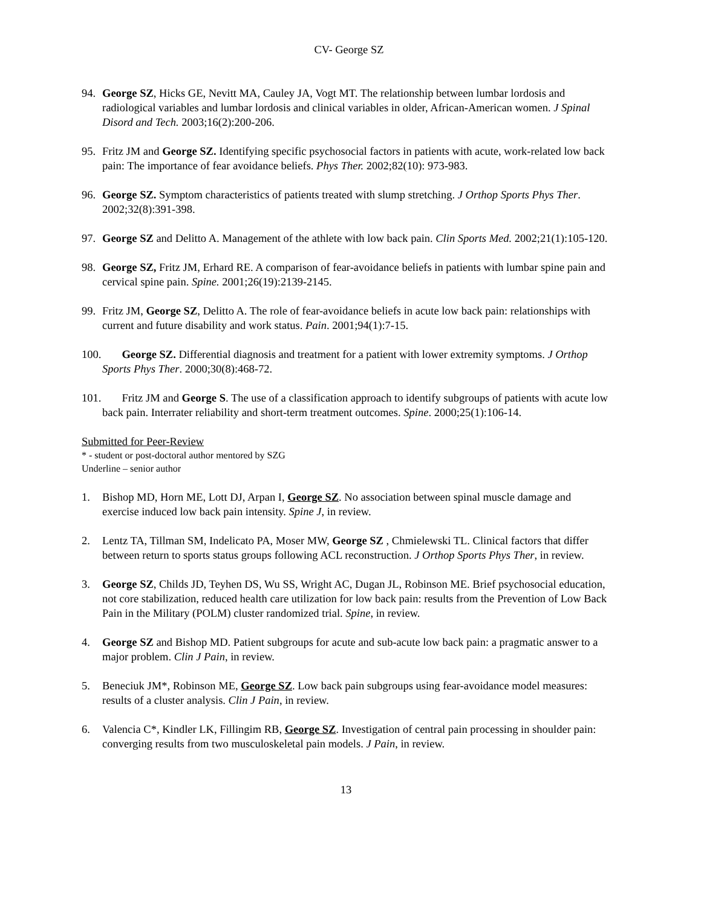CV- George SZ
94. George SZ, Hicks GE, Nevitt MA, Cauley JA, Vogt MT. The relationship between lumbar lordosis and radiological variables and lumbar lordosis and clinical variables in older, African-American women. J Spinal Disord and Tech. 2003;16(2):200-206.
95. Fritz JM and George SZ. Identifying specific psychosocial factors in patients with acute, work-related low back pain: The importance of fear avoidance beliefs. Phys Ther. 2002;82(10): 973-983.
96. George SZ. Symptom characteristics of patients treated with slump stretching. J Orthop Sports Phys Ther. 2002;32(8):391-398.
97. George SZ and Delitto A. Management of the athlete with low back pain. Clin Sports Med. 2002;21(1):105-120.
98. George SZ, Fritz JM, Erhard RE. A comparison of fear-avoidance beliefs in patients with lumbar spine pain and cervical spine pain. Spine. 2001;26(19):2139-2145.
99. Fritz JM, George SZ, Delitto A. The role of fear-avoidance beliefs in acute low back pain: relationships with current and future disability and work status. Pain. 2001;94(1):7-15.
100. George SZ. Differential diagnosis and treatment for a patient with lower extremity symptoms. J Orthop Sports Phys Ther. 2000;30(8):468-72.
101. Fritz JM and George S. The use of a classification approach to identify subgroups of patients with acute low back pain. Interrater reliability and short-term treatment outcomes. Spine. 2000;25(1):106-14.
Submitted for Peer-Review
* - student or post-doctoral author mentored by SZG
Underline – senior author
1. Bishop MD, Horn ME, Lott DJ, Arpan I, George SZ. No association between spinal muscle damage and exercise induced low back pain intensity. Spine J, in review.
2. Lentz TA, Tillman SM, Indelicato PA, Moser MW, George SZ , Chmielewski TL. Clinical factors that differ between return to sports status groups following ACL reconstruction. J Orthop Sports Phys Ther, in review.
3. George SZ, Childs JD, Teyhen DS, Wu SS, Wright AC, Dugan JL, Robinson ME. Brief psychosocial education, not core stabilization, reduced health care utilization for low back pain: results from the Prevention of Low Back Pain in the Military (POLM) cluster randomized trial. Spine, in review.
4. George SZ and Bishop MD. Patient subgroups for acute and sub-acute low back pain: a pragmatic answer to a major problem. Clin J Pain, in review.
5. Beneciuk JM*, Robinson ME, George SZ. Low back pain subgroups using fear-avoidance model measures: results of a cluster analysis. Clin J Pain, in review.
6. Valencia C*, Kindler LK, Fillingim RB, George SZ. Investigation of central pain processing in shoulder pain: converging results from two musculoskeletal pain models. J Pain, in review.
13